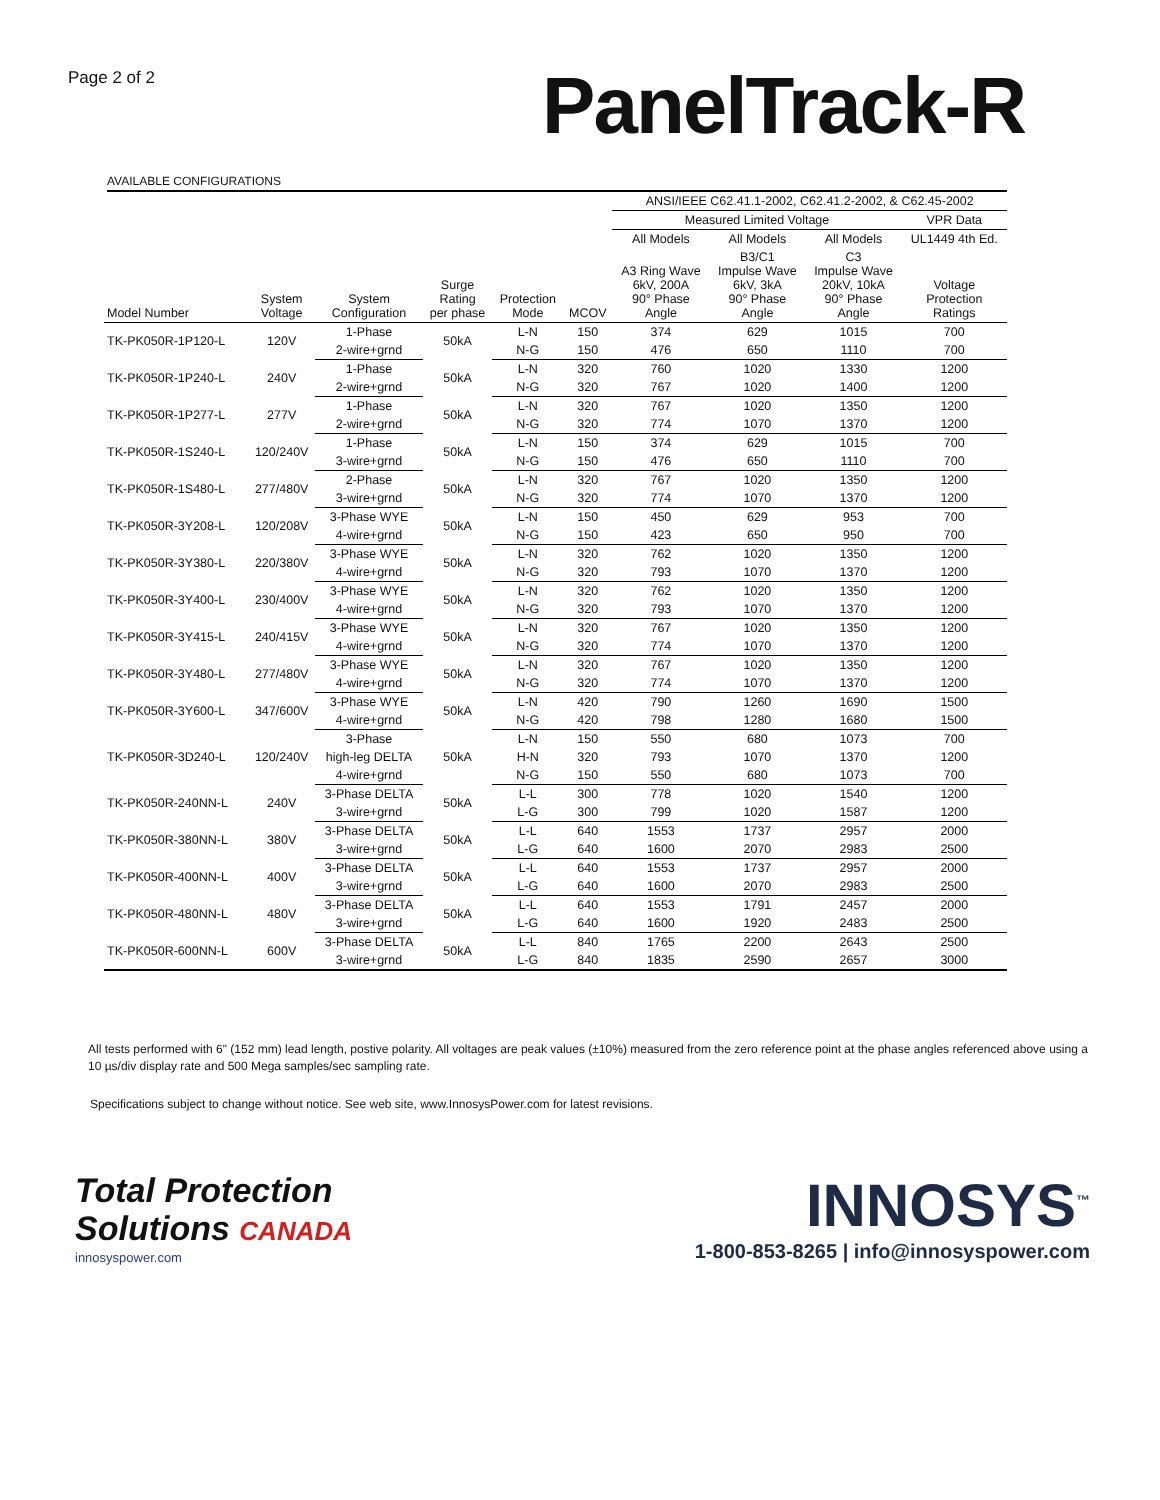Page 2 of 2
PanelTrack-R
AVAILABLE CONFIGURATIONS
| | | | | | | ANSI/IEEE C62.41.1-2002, C62.41.2-2002, & C62.45-2002 | | | |
| --- | --- | --- | --- | --- | --- | --- | --- | --- | --- |
| | | | | | | Measured Limited Voltage | | | VPR Data |
| | | | | | | All Models | All Models | All Models | UL1449 4th Ed. |
| Model Number | System Voltage | System Configuration | Surge Rating per phase | Protection Mode | MCOV | A3 Ring Wave 6kV, 200A 90° Phase Angle | B3/C1 Impulse Wave 6kV, 3kA 90° Phase Angle | C3 Impulse Wave 20kV, 10kA 90° Phase Angle | Voltage Protection Ratings |
| TK-PK050R-1P120-L | 120V | 1-Phase | 50kA | L-N | 150 | 374 | 629 | 1015 | 700 |
| | | 2-wire+grnd | | N-G | 150 | 476 | 650 | 1110 | 700 |
| TK-PK050R-1P240-L | 240V | 1-Phase | 50kA | L-N | 320 | 760 | 1020 | 1330 | 1200 |
| | | 2-wire+grnd | | N-G | 320 | 767 | 1020 | 1400 | 1200 |
| TK-PK050R-1P277-L | 277V | 1-Phase | 50kA | L-N | 320 | 767 | 1020 | 1350 | 1200 |
| | | 2-wire+grnd | | N-G | 320 | 774 | 1070 | 1370 | 1200 |
| TK-PK050R-1S240-L | 120/240V | 1-Phase | 50kA | L-N | 150 | 374 | 629 | 1015 | 700 |
| | | 3-wire+grnd | | N-G | 150 | 476 | 650 | 1110 | 700 |
| TK-PK050R-1S480-L | 277/480V | 2-Phase | 50kA | L-N | 320 | 767 | 1020 | 1350 | 1200 |
| | | 3-wire+grnd | | N-G | 320 | 774 | 1070 | 1370 | 1200 |
| TK-PK050R-3Y208-L | 120/208V | 3-Phase WYE | 50kA | L-N | 150 | 450 | 629 | 953 | 700 |
| | | 4-wire+grnd | | N-G | 150 | 423 | 650 | 950 | 700 |
| TK-PK050R-3Y380-L | 220/380V | 3-Phase WYE | 50kA | L-N | 320 | 762 | 1020 | 1350 | 1200 |
| | | 4-wire+grnd | | N-G | 320 | 793 | 1070 | 1370 | 1200 |
| TK-PK050R-3Y400-L | 230/400V | 3-Phase WYE | 50kA | L-N | 320 | 762 | 1020 | 1350 | 1200 |
| | | 4-wire+grnd | | N-G | 320 | 793 | 1070 | 1370 | 1200 |
| TK-PK050R-3Y415-L | 240/415V | 3-Phase WYE | 50kA | L-N | 320 | 767 | 1020 | 1350 | 1200 |
| | | 4-wire+grnd | | N-G | 320 | 774 | 1070 | 1370 | 1200 |
| TK-PK050R-3Y480-L | 277/480V | 3-Phase WYE | 50kA | L-N | 320 | 767 | 1020 | 1350 | 1200 |
| | | 4-wire+grnd | | N-G | 320 | 774 | 1070 | 1370 | 1200 |
| TK-PK050R-3Y600-L | 347/600V | 3-Phase WYE | 50kA | L-N | 420 | 790 | 1260 | 1690 | 1500 |
| | | 4-wire+grnd | | N-G | 420 | 798 | 1280 | 1680 | 1500 |
| TK-PK050R-3D240-L | 120/240V | 3-Phase | 50kA | L-N | 150 | 550 | 680 | 1073 | 700 |
| | | high-leg DELTA | | H-N | 320 | 793 | 1070 | 1370 | 1200 |
| | | 4-wire+grnd | | N-G | 150 | 550 | 680 | 1073 | 700 |
| TK-PK050R-240NN-L | 240V | 3-Phase DELTA | 50kA | L-L | 300 | 778 | 1020 | 1540 | 1200 |
| | | 3-wire+grnd | | L-G | 300 | 799 | 1020 | 1587 | 1200 |
| TK-PK050R-380NN-L | 380V | 3-Phase DELTA | 50kA | L-L | 640 | 1553 | 1737 | 2957 | 2000 |
| | | 3-wire+grnd | | L-G | 640 | 1600 | 2070 | 2983 | 2500 |
| TK-PK050R-400NN-L | 400V | 3-Phase DELTA | 50kA | L-L | 640 | 1553 | 1737 | 2957 | 2000 |
| | | 3-wire+grnd | | L-G | 640 | 1600 | 2070 | 2983 | 2500 |
| TK-PK050R-480NN-L | 480V | 3-Phase DELTA | 50kA | L-L | 640 | 1553 | 1791 | 2457 | 2000 |
| | | 3-wire+grnd | | L-G | 640 | 1600 | 1920 | 2483 | 2500 |
| TK-PK050R-600NN-L | 600V | 3-Phase DELTA | 50kA | L-L | 840 | 1765 | 2200 | 2643 | 2500 |
| | | 3-wire+grnd | | L-G | 840 | 1835 | 2590 | 2657 | 3000 |
All tests performed with 6" (152 mm) lead length, postive polarity. All voltages are peak values (±10%) measured from the zero reference point at the phase angles referenced above using a 10 µs/div display rate and 500 Mega samples/sec sampling rate.
Specifications subject to change without notice. See web site, www.InnosysPower.com for latest revisions.
Total Protection
Solutions CANADA
innosyspower.com
INNOSYS<sup>™</sup>
1-800-853-8265 | info@innosyspower.com